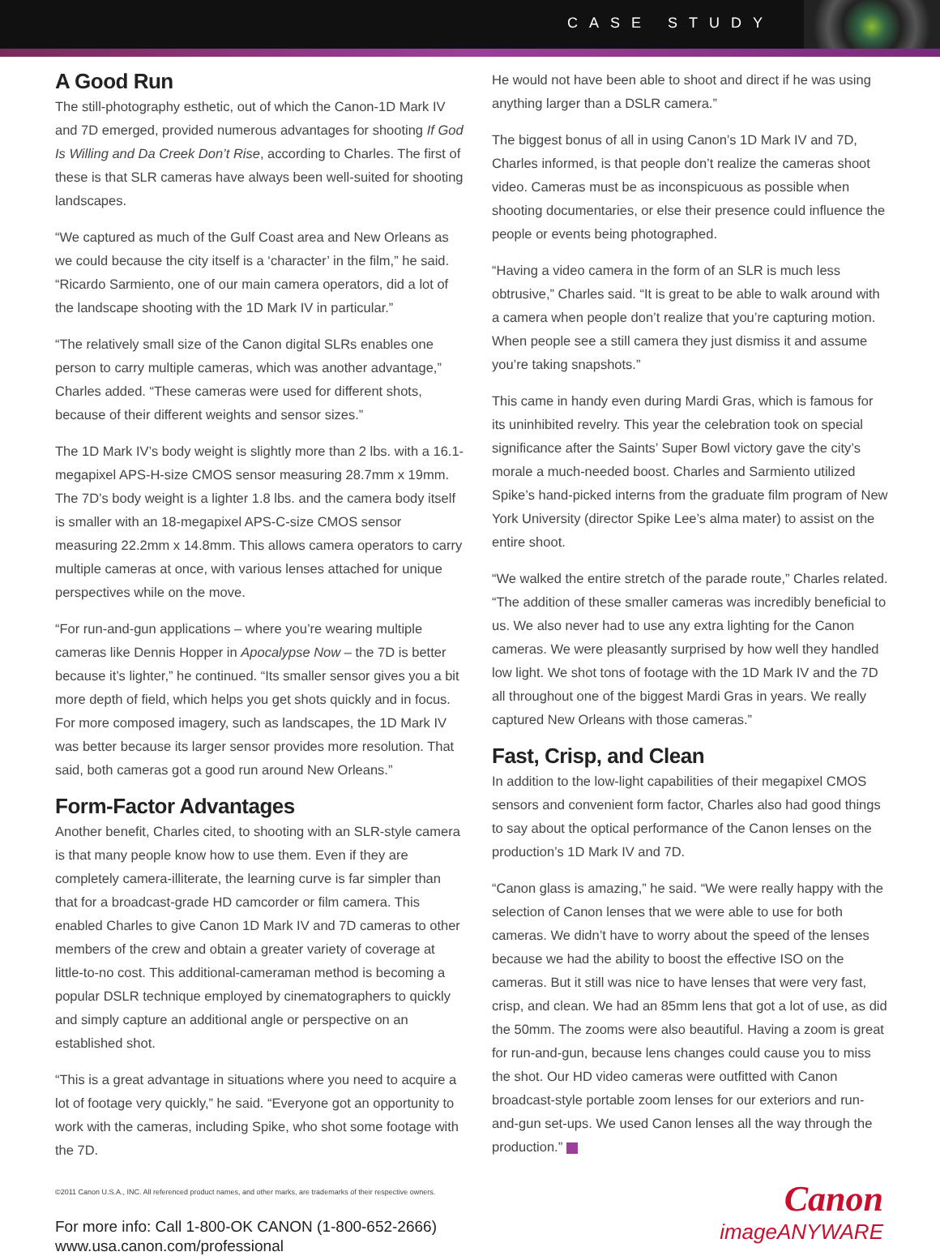CASE STUDY
A Good Run
The still-photography esthetic, out of which the Canon-1D Mark IV and 7D emerged, provided numerous advantages for shooting If God Is Willing and Da Creek Don’t Rise, according to Charles. The first of these is that SLR cameras have always been well-suited for shooting landscapes.
“We captured as much of the Gulf Coast area and New Orleans as we could because the city itself is a ‘character’ in the film,” he said. “Ricardo Sarmiento, one of our main camera operators, did a lot of the landscape shooting with the 1D Mark IV in particular.”
“The relatively small size of the Canon digital SLRs enables one person to carry multiple cameras, which was another advantage,” Charles added. “These cameras were used for different shots, because of their different weights and sensor sizes.”
The 1D Mark IV’s body weight is slightly more than 2 lbs. with a 16.1-megapixel APS-H-size CMOS sensor measuring 28.7mm x 19mm. The 7D’s body weight is a lighter 1.8 lbs. and the camera body itself is smaller with an 18-megapixel APS-C-size CMOS sensor measuring 22.2mm x 14.8mm. This allows camera operators to carry multiple cameras at once, with various lenses attached for unique perspectives while on the move.
“For run-and-gun applications – where you’re wearing multiple cameras like Dennis Hopper in Apocalypse Now – the 7D is better because it’s lighter,” he continued. “Its smaller sensor gives you a bit more depth of field, which helps you get shots quickly and in focus. For more composed imagery, such as landscapes, the 1D Mark IV was better because its larger sensor provides more resolution. That said, both cameras got a good run around New Orleans.”
Form-Factor Advantages
Another benefit, Charles cited, to shooting with an SLR-style camera is that many people know how to use them. Even if they are completely camera-illiterate, the learning curve is far simpler than that for a broadcast-grade HD camcorder or film camera. This enabled Charles to give Canon 1D Mark IV and 7D cameras to other members of the crew and obtain a greater variety of coverage at little-to-no cost. This additional-cameraman method is becoming a popular DSLR technique employed by cinematographers to quickly and simply capture an additional angle or perspective on an established shot.
“This is a great advantage in situations where you need to acquire a lot of footage very quickly,” he said. “Everyone got an opportunity to work with the cameras, including Spike, who shot some footage with the 7D.
He would not have been able to shoot and direct if he was using anything larger than a DSLR camera.”
The biggest bonus of all in using Canon’s 1D Mark IV and 7D, Charles informed, is that people don’t realize the cameras shoot video. Cameras must be as inconspicuous as possible when shooting documentaries, or else their presence could influence the people or events being photographed.
“Having a video camera in the form of an SLR is much less obtrusive,” Charles said. “It is great to be able to walk around with a camera when people don’t realize that you’re capturing motion. When people see a still camera they just dismiss it and assume you’re taking snapshots.”
This came in handy even during Mardi Gras, which is famous for its uninhibited revelry. This year the celebration took on special significance after the Saints’ Super Bowl victory gave the city’s morale a much-needed boost. Charles and Sarmiento utilized Spike’s hand-picked interns from the graduate film program of New York University (director Spike Lee’s alma mater) to assist on the entire shoot.
“We walked the entire stretch of the parade route,” Charles related. “The addition of these smaller cameras was incredibly beneficial to us. We also never had to use any extra lighting for the Canon cameras. We were pleasantly surprised by how well they handled low light. We shot tons of footage with the 1D Mark IV and the 7D all throughout one of the biggest Mardi Gras in years. We really captured New Orleans with those cameras.”
Fast, Crisp, and Clean
In addition to the low-light capabilities of their megapixel CMOS sensors and convenient form factor, Charles also had good things to say about the optical performance of the Canon lenses on the production’s 1D Mark IV and 7D.
“Canon glass is amazing,” he said. “We were really happy with the selection of Canon lenses that we were able to use for both cameras. We didn’t have to worry about the speed of the lenses because we had the ability to boost the effective ISO on the cameras. But it still was nice to have lenses that were very fast, crisp, and clean. We had an 85mm lens that got a lot of use, as did the 50mm. The zooms were also beautiful. Having a zoom is great for run-and-gun, because lens changes could cause you to miss the shot. Our HD video cameras were outfitted with Canon broadcast-style portable zoom lenses for our exteriors and run-and-gun set-ups. We used Canon lenses all the way through the production.”
©2011 Canon U.S.A., INC. All referenced product names, and other marks, are trademarks of their respective owners.
For more info: Call 1-800-OK CANON (1-800-652-2666)
www.usa.canon.com/professional
Canon
imageANYWARE